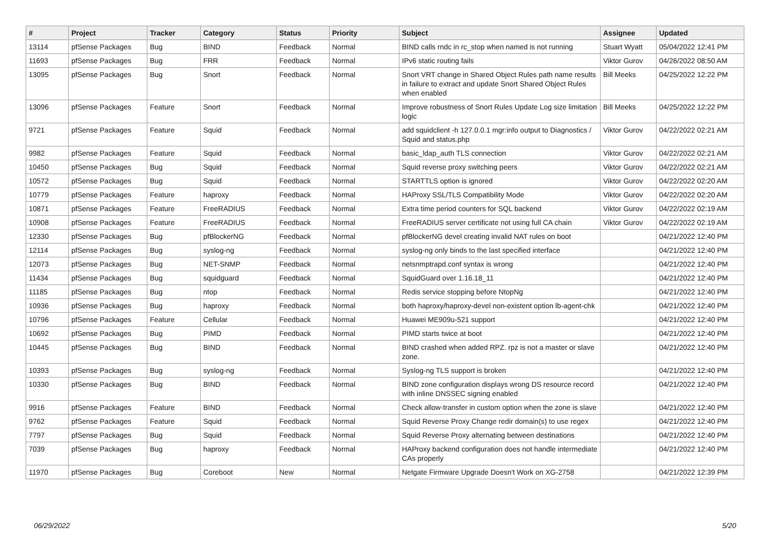| # | Project | Tracker | Category | Status | Priority | Subject | Assignee | Updated |
| --- | --- | --- | --- | --- | --- | --- | --- | --- |
| 13114 | pfSense Packages | Bug | BIND | Feedback | Normal | BIND calls rndc in rc_stop when named is not running | Stuart Wyatt | 05/04/2022 12:41 PM |
| 11693 | pfSense Packages | Bug | FRR | Feedback | Normal | IPv6 static routing fails | Viktor Gurov | 04/26/2022 08:50 AM |
| 13095 | pfSense Packages | Bug | Snort | Feedback | Normal | Snort VRT change in Shared Object Rules path name results in failure to extract and update Snort Shared Object Rules when enabled | Bill Meeks | 04/25/2022 12:22 PM |
| 13096 | pfSense Packages | Feature | Snort | Feedback | Normal | Improve robustness of Snort Rules Update Log size limitation logic | Bill Meeks | 04/25/2022 12:22 PM |
| 9721 | pfSense Packages | Feature | Squid | Feedback | Normal | add squidclient -h 127.0.0.1 mgr:info output to Diagnostics / Squid and status.php | Viktor Gurov | 04/22/2022 02:21 AM |
| 9982 | pfSense Packages | Feature | Squid | Feedback | Normal | basic_ldap_auth TLS connection | Viktor Gurov | 04/22/2022 02:21 AM |
| 10450 | pfSense Packages | Bug | Squid | Feedback | Normal | Squid reverse proxy switching peers | Viktor Gurov | 04/22/2022 02:21 AM |
| 10572 | pfSense Packages | Bug | Squid | Feedback | Normal | STARTTLS option is ignored | Viktor Gurov | 04/22/2022 02:20 AM |
| 10779 | pfSense Packages | Feature | haproxy | Feedback | Normal | HAProxy SSL/TLS Compatibility Mode | Viktor Gurov | 04/22/2022 02:20 AM |
| 10871 | pfSense Packages | Feature | FreeRADIUS | Feedback | Normal | Extra time period counters for SQL backend | Viktor Gurov | 04/22/2022 02:19 AM |
| 10908 | pfSense Packages | Feature | FreeRADIUS | Feedback | Normal | FreeRADIUS server certificate not using full CA chain | Viktor Gurov | 04/22/2022 02:19 AM |
| 12330 | pfSense Packages | Bug | pfBlockerNG | Feedback | Normal | pfBlockerNG devel creating invalid NAT rules on boot | | 04/21/2022 12:40 PM |
| 12114 | pfSense Packages | Bug | syslog-ng | Feedback | Normal | syslog-ng only binds to the last specified interface | | 04/21/2022 12:40 PM |
| 12073 | pfSense Packages | Bug | NET-SNMP | Feedback | Normal | netsnmptrapd.conf syntax is wrong | | 04/21/2022 12:40 PM |
| 11434 | pfSense Packages | Bug | squidguard | Feedback | Normal | SquidGuard over 1.16.18_11 | | 04/21/2022 12:40 PM |
| 11185 | pfSense Packages | Bug | ntop | Feedback | Normal | Redis service stopping before NtopNg | | 04/21/2022 12:40 PM |
| 10936 | pfSense Packages | Bug | haproxy | Feedback | Normal | both haproxy/haproxy-devel non-existent option lb-agent-chk | | 04/21/2022 12:40 PM |
| 10796 | pfSense Packages | Feature | Cellular | Feedback | Normal | Huawei ME909u-521 support | | 04/21/2022 12:40 PM |
| 10692 | pfSense Packages | Bug | PIMD | Feedback | Normal | PIMD starts twice at boot | | 04/21/2022 12:40 PM |
| 10445 | pfSense Packages | Bug | BIND | Feedback | Normal | BIND crashed when added RPZ. rpz is not a master or slave zone. | | 04/21/2022 12:40 PM |
| 10393 | pfSense Packages | Bug | syslog-ng | Feedback | Normal | Syslog-ng TLS support is broken | | 04/21/2022 12:40 PM |
| 10330 | pfSense Packages | Bug | BIND | Feedback | Normal | BIND zone configuration displays wrong DS resource record with inline DNSSEC signing enabled | | 04/21/2022 12:40 PM |
| 9916 | pfSense Packages | Feature | BIND | Feedback | Normal | Check allow-transfer in custom option when the zone is slave | | 04/21/2022 12:40 PM |
| 9762 | pfSense Packages | Feature | Squid | Feedback | Normal | Squid Reverse Proxy Change redir domain(s) to use regex | | 04/21/2022 12:40 PM |
| 7797 | pfSense Packages | Bug | Squid | Feedback | Normal | Squid Reverse Proxy alternating between destinations | | 04/21/2022 12:40 PM |
| 7039 | pfSense Packages | Bug | haproxy | Feedback | Normal | HAProxy backend configuration does not handle intermediate CAs properly | | 04/21/2022 12:40 PM |
| 11970 | pfSense Packages | Bug | Coreboot | New | Normal | Netgate Firmware Upgrade Doesn't Work on XG-2758 | | 04/21/2022 12:39 PM |
06/29/2022 5/20